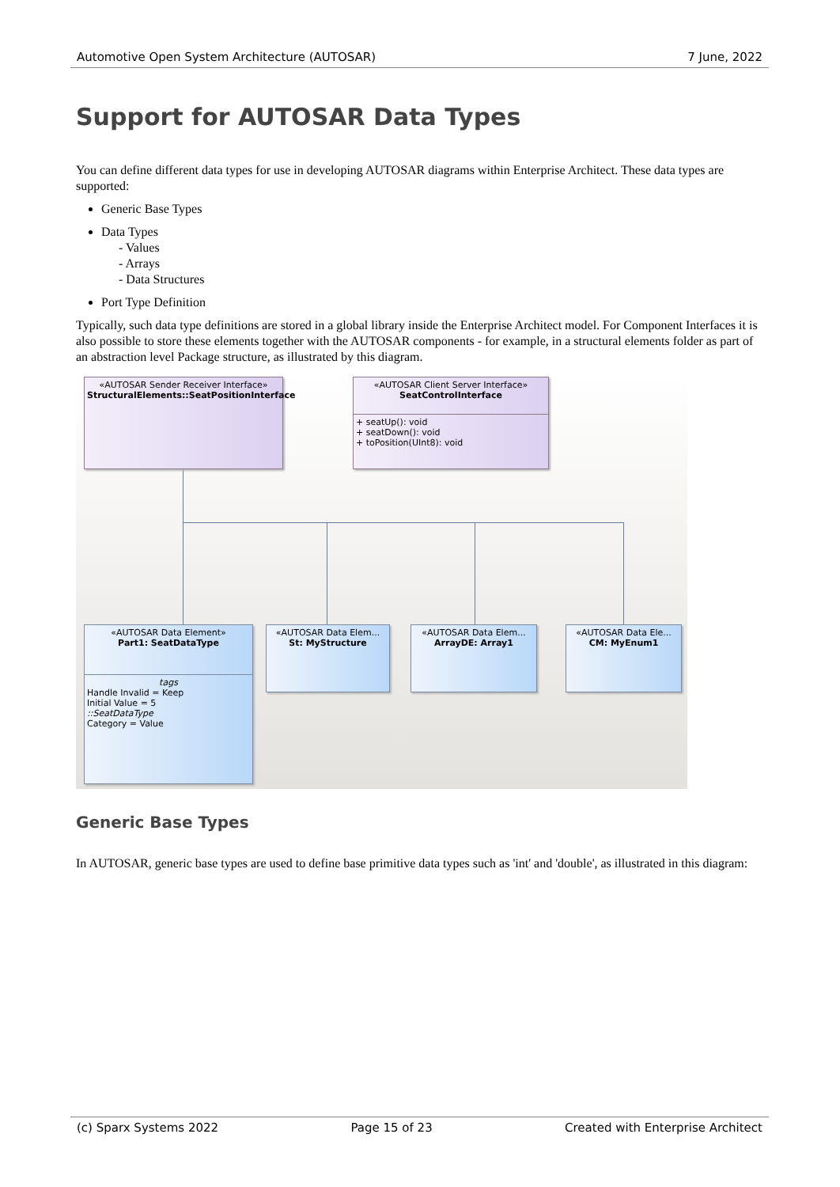Automotive Open System Architecture (AUTOSAR) 7 June, 2022
Support for AUTOSAR Data Types
You can define different data types for use in developing AUTOSAR diagrams within Enterprise Architect. These data types are supported:
Generic Base Types
Data Types
- Values
- Arrays
- Data Structures
Port Type Definition
Typically, such data type definitions are stored in a global library inside the Enterprise Architect model. For Component Interfaces it is also possible to store these elements together with the AUTOSAR components - for example, in a structural elements folder as part of an abstraction level Package structure, as illustrated by this diagram.
«AUTOSAR Sender Receiver Interface»
StructuralElements::SeatPositionInterface
«AUTOSAR Client Server Interface»
SeatControlInterface
+ seatUp(): void
+ seatDown(): void
+ toPosition(UInt8): void
«AUTOSAR Data Element»
Part1: SeatDataType
tags
Handle Invalid = Keep
Initial Value = 5
::SeatDataType
Category = Value
«AUTOSAR Data Elem...
St: MyStructure
«AUTOSAR Data Elem...
ArrayDE: Array1
«AUTOSAR Data Ele...
CM: MyEnum1
Generic Base Types
In AUTOSAR, generic base types are used to define base primitive data types such as 'int' and 'double', as illustrated in this diagram:
(c) Sparx Systems 2022 Page 15 of 23 Created with Enterprise Architect